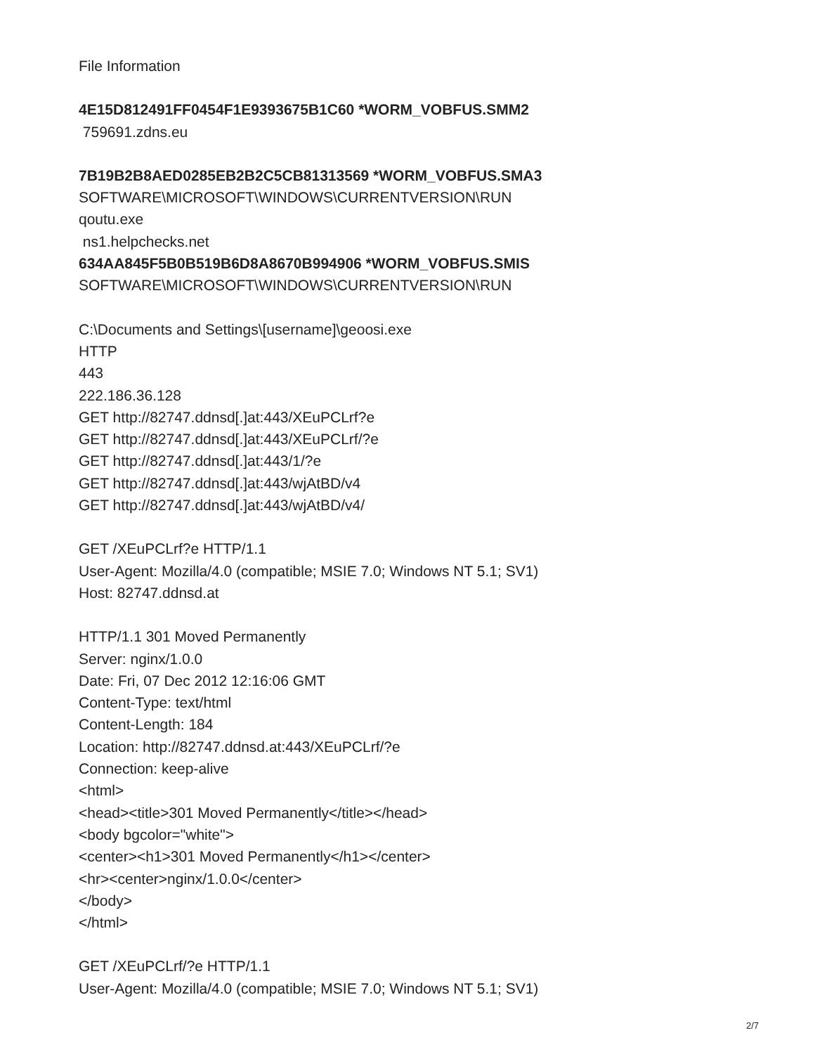File Information
4E15D812491FF0454F1E9393675B1C60 *WORM_VOBFUS.SMM2
759691.zdns.eu
7B19B2B8AED0285EB2B2C5CB81313569 *WORM_VOBFUS.SMA3
SOFTWARE\MICROSOFT\WINDOWS\CURRENTVERSION\RUN
qoutu.exe
ns1.helpchecks.net
634AA845F5B0B519B6D8A8670B994906 *WORM_VOBFUS.SMIS
SOFTWARE\MICROSOFT\WINDOWS\CURRENTVERSION\RUN
C:\Documents and Settings\[username]\geoosi.exe
HTTP
443
222.186.36.128
GET http://82747.ddnsd[.]at:443/XEuPCLrf?e
GET http://82747.ddnsd[.]at:443/XEuPCLrf/?e
GET http://82747.ddnsd[.]at:443/1/?e
GET http://82747.ddnsd[.]at:443/wjAtBD/v4
GET http://82747.ddnsd[.]at:443/wjAtBD/v4/
GET /XEuPCLrf?e HTTP/1.1
User-Agent: Mozilla/4.0 (compatible; MSIE 7.0; Windows NT 5.1; SV1)
Host: 82747.ddnsd.at
HTTP/1.1 301 Moved Permanently
Server: nginx/1.0.0
Date: Fri, 07 Dec 2012 12:16:06 GMT
Content-Type: text/html
Content-Length: 184
Location: http://82747.ddnsd.at:443/XEuPCLrf/?e
Connection: keep-alive
<html>
<head><title>301 Moved Permanently</title></head>
<body bgcolor="white">
<center><h1>301 Moved Permanently</h1></center>
<hr><center>nginx/1.0.0</center>
</body>
</html>
GET /XEuPCLrf/?e HTTP/1.1
User-Agent: Mozilla/4.0 (compatible; MSIE 7.0; Windows NT 5.1; SV1)
2/7